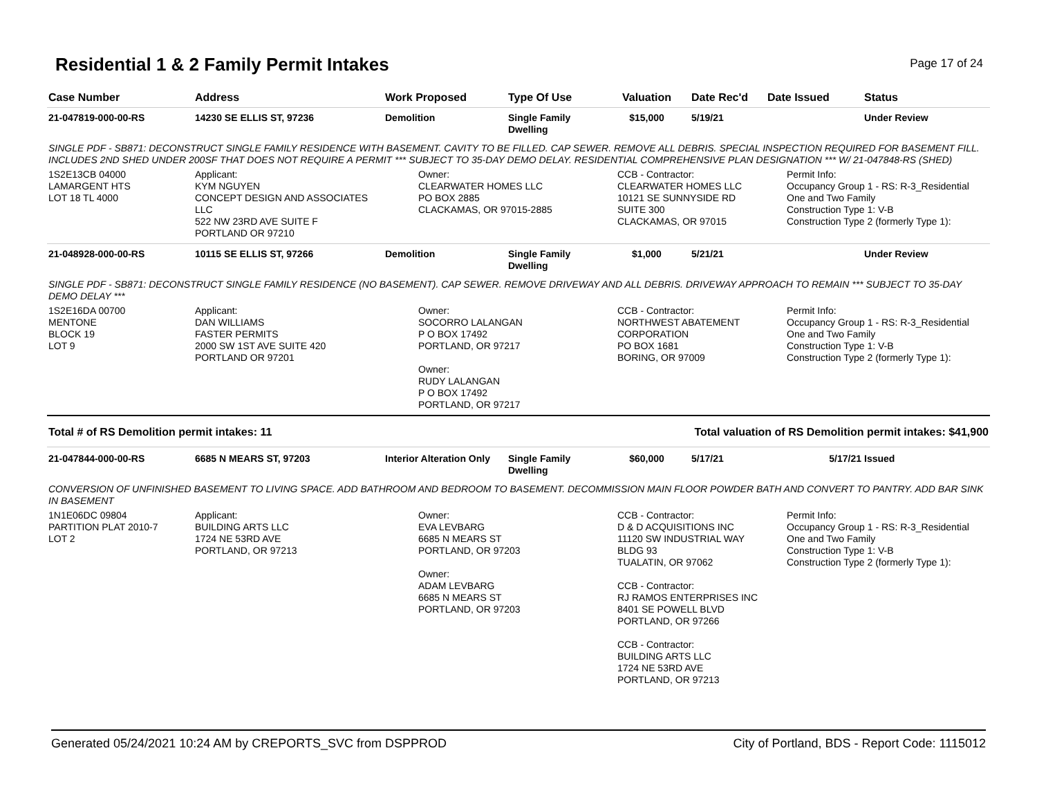Residential 1 & 2 Family Permit Intakes
Page 17 of 24
| Case Number | Address | Work Proposed | Type Of Use | Valuation | Date Rec'd | Date Issued | Status |
| --- | --- | --- | --- | --- | --- | --- | --- |
| 21-047819-000-00-RS | 14230 SE ELLIS ST, 97236 | Demolition | Single Family Dwelling | $15,000 | 5/19/21 | | Under Review |
| SINGLE PDF - SB871: DECONSTRUCT SINGLE FAMILY RESIDENCE WITH BASEMENT. CAVITY TO BE FILLED. CAP SEWER. REMOVE ALL DEBRIS. SPECIAL INSPECTION REQUIRED FOR BASEMENT FILL. INCLUDES 2ND SHED UNDER 200SF THAT DOES NOT REQUIRE A PERMIT *** SUBJECT TO 35-DAY DEMO DELAY. RESIDENTIAL COMPREHENSIVE PLAN DESIGNATION *** W/ 21-047848-RS (SHED) | | | | | | | |
| 1S2E13CB 04000 LAMARGENT HTS LOT 18 TL 4000 | Applicant: KYM NGUYEN CONCEPT DESIGN AND ASSOCIATES LLC 522 NW 23RD AVE SUITE F PORTLAND OR 97210 | Owner: CLEARWATER HOMES LLC PO BOX 2885 CLACKAMAS, OR 97015-2885 | | CCB - Contractor: CLEARWATER HOMES LLC 10121 SE SUNNYSIDE RD SUITE 300 CLACKAMAS, OR 97015 | | Permit Info: Occupancy Group 1 - RS: R-3_Residential One and Two Family Construction Type 1: V-B Construction Type 2 (formerly Type 1): | |
| 21-048928-000-00-RS | 10115 SE ELLIS ST, 97266 | Demolition | Single Family Dwelling | $1,000 | 5/21/21 | | Under Review |
| SINGLE PDF - SB871: DECONSTRUCT SINGLE FAMILY RESIDENCE (NO BASEMENT). CAP SEWER. REMOVE DRIVEWAY AND ALL DEBRIS. DRIVEWAY APPROACH TO REMAIN *** SUBJECT TO 35-DAY DEMO DELAY *** | | | | | | | |
| 1S2E16DA 00700 MENTONE BLOCK 19 LOT 9 | Applicant: DAN WILLIAMS FASTER PERMITS 2000 SW 1ST AVE SUITE 420 PORTLAND OR 97201 | Owner: SOCORRO LALANGAN P O BOX 17492 PORTLAND, OR 97217 Owner: RUDY LALANGAN P O BOX 17492 PORTLAND, OR 97217 | | CCB - Contractor: NORTHWEST ABATEMENT CORPORATION PO BOX 1681 BORING, OR 97009 | | Permit Info: Occupancy Group 1 - RS: R-3_Residential One and Two Family Construction Type 1: V-B Construction Type 2 (formerly Type 1): | |
Total # of RS Demolition permit intakes: 11 Total valuation of RS Demolition permit intakes: $41,900
| 21-047844-000-00-RS | 6685 N MEARS ST, 97203 | Interior Alteration Only | Single Family Dwelling | $60,000 | 5/17/21 | 5/17/21 | Issued |
| CONVERSION OF UNFINISHED BASEMENT TO LIVING SPACE. ADD BATHROOM AND BEDROOM TO BASEMENT. DECOMMISSION MAIN FLOOR POWDER BATH AND CONVERT TO PANTRY. ADD BAR SINK IN BASEMENT | | | | | | | |
| 1N1E06DC 09804 PARTITION PLAT 2010-7 LOT 2 | Applicant: BUILDING ARTS LLC 1724 NE 53RD AVE PORTLAND, OR 97213 | Owner: EVA LEVBARG 6685 N MEARS ST PORTLAND, OR 97203 Owner: ADAM LEVBARG 6685 N MEARS ST PORTLAND, OR 97203 | | CCB - Contractor: D & D ACQUISITIONS INC 11120 SW INDUSTRIAL WAY BLDG 93 TUALATIN, OR 97062 CCB - Contractor: RJ RAMOS ENTERPRISES INC 8401 SE POWELL BLVD PORTLAND, OR 97266 CCB - Contractor: BUILDING ARTS LLC 1724 NE 53RD AVE PORTLAND, OR 97213 | | Permit Info: Occupancy Group 1 - RS: R-3_Residential One and Two Family Construction Type 1: V-B Construction Type 2 (formerly Type 1): | |
Generated 05/24/2021 10:24 AM by CREPORTS_SVC from DSPPROD City of Portland, BDS - Report Code: 1115012